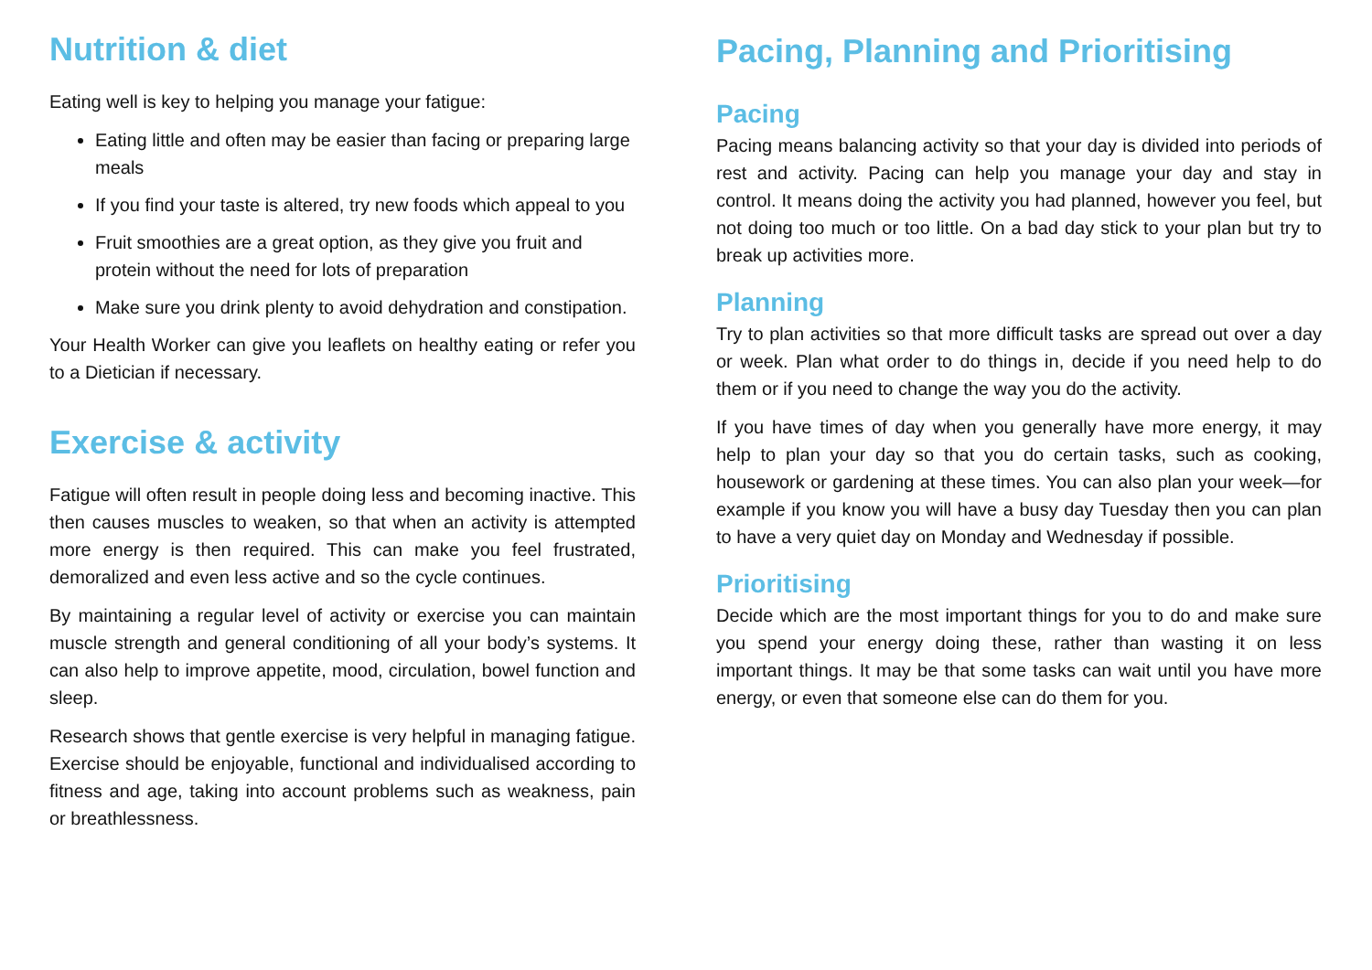Nutrition & diet
Eating well is key to helping you manage your fatigue:
Eating little and often may be easier than facing or preparing large meals
If you find your taste is altered, try new foods which appeal to you
Fruit smoothies are a great option, as they give you fruit and protein without the need for lots of preparation
Make sure you drink plenty to avoid dehydration and constipation.
Your Health Worker can give you leaflets on healthy eating or refer you to a Dietician if necessary.
Exercise & activity
Fatigue will often result in people doing less and becoming inactive. This then causes muscles to weaken, so that when an activity is attempted more energy is then required. This can make you feel frustrated, demoralized and even less active and so the cycle continues.
By maintaining a regular level of activity or exercise you can maintain muscle strength and general conditioning of all your body’s systems. It can also help to improve appetite, mood, circulation, bowel function and sleep.
Research shows that gentle exercise is very helpful in managing fatigue. Exercise should be enjoyable, functional and individualised according to fitness and age, taking into account problems such as weakness, pain or breathlessness.
Pacing, Planning and Prioritising
Pacing
Pacing means balancing activity so that your day is divided into periods of rest and activity. Pacing can help you manage your day and stay in control. It means doing the activity you had planned, however you feel, but not doing too much or too little. On a bad day stick to your plan but try to break up activities more.
Planning
Try to plan activities so that more difficult tasks are spread out over a day or week. Plan what order to do things in, decide if you need help to do them or if you need to change the way you do the activity.
If you have times of day when you generally have more energy, it may help to plan your day so that you do certain tasks, such as cooking, housework or gardening at these times. You can also plan your week—for example if you know you will have a busy day Tuesday then you can plan to have a very quiet day on Monday and Wednesday if possible.
Prioritising
Decide which are the most important things for you to do and make sure you spend your energy doing these, rather than wasting it on less important things. It may be that some tasks can wait until you have more energy, or even that someone else can do them for you.